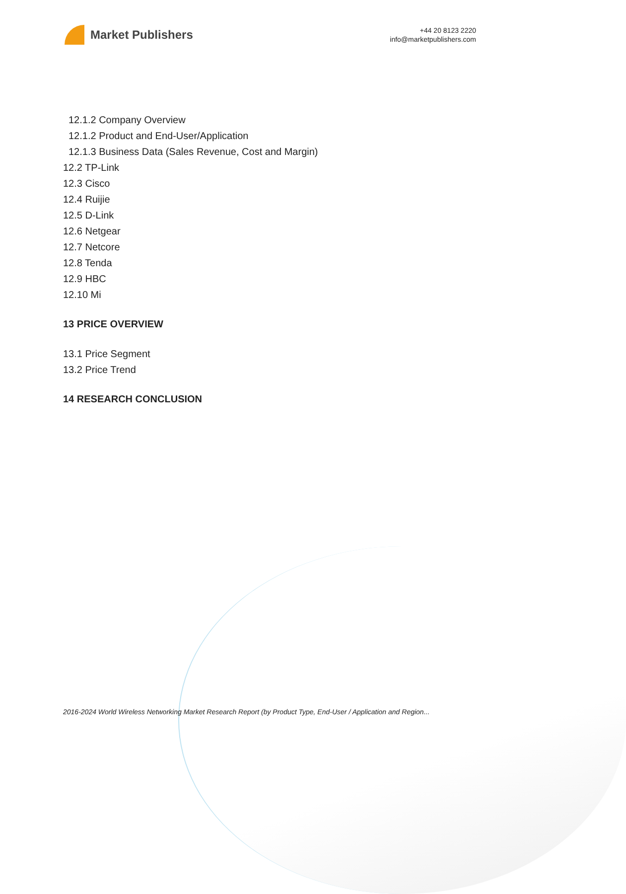Market Publishers
+44 20 8123 2220
info@marketpublishers.com
12.1.2 Company Overview
12.1.2 Product and End-User/Application
12.1.3 Business Data (Sales Revenue, Cost and Margin)
12.2 TP-Link
12.3 Cisco
12.4 Ruijie
12.5 D-Link
12.6 Netgear
12.7 Netcore
12.8 Tenda
12.9 HBC
12.10 Mi
13 PRICE OVERVIEW
13.1 Price Segment
13.2 Price Trend
14 RESEARCH CONCLUSION
2016-2024 World Wireless Networking Market Research Report (by Product Type, End-User / Application and Region...